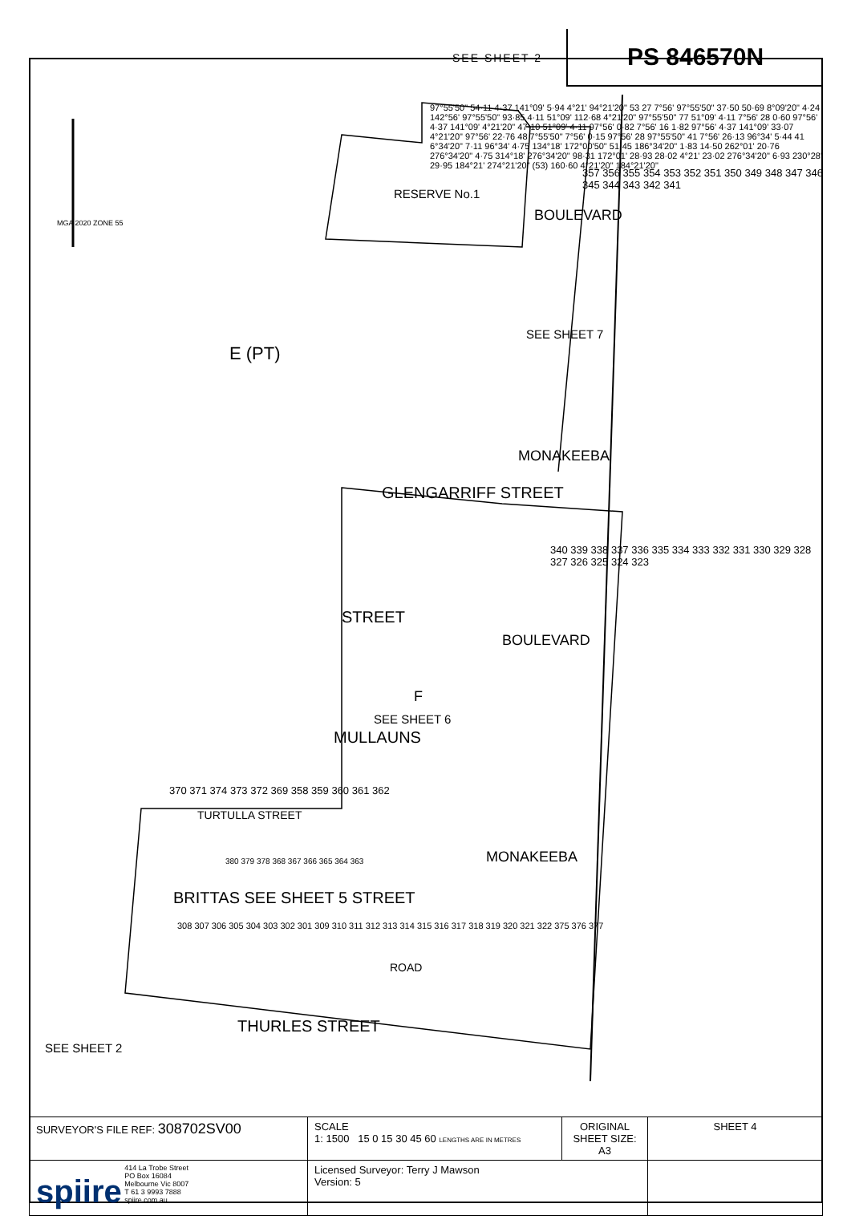SEE SHEET 2
PS 846570N
RESERVE No.1
BOULEVARD
SEE SHEET 7
MONAKEEBA
E (PT)
GLENGARRIFF STREET
STREET
MULLAUNS
F
SEE SHEET 6
BOULEVARD
MONAKEEBA
BRITTAS SEE SHEET 5 STREET
THURLES STREET
TURTULLA STREET
ROAD
SEE SHEET 2
MGA 2020 ZONE 55
357 356 355 354 353 352 351 350 349 348 347 346 345 344 343 342 341
340 339 338 337 336 335 334 333 332 331 330 329 328 327 326 325 324 323
370 371 374 373 372 369 358 359 360 361 362
380 379 378 368 367 366 365 364 363
308 307 306 305 304 303 302 301 309 310 311 312 313 314 315 316 317 318 319 320 321 322 375 376 377
97°55'50" 54·11 4·37 141°09' 5·94 4°21' 94°21'20" 53 27 7°56' 97°55'50" 37·50 50·69 8°09'20" 4·24 142°56' 97°55'50" 93·85 4·11 51°09' 112·68 4°21'20" 97°55'50" 77 51°09' 4·11 7°56' 28 0·60 97°56' 4·37 141°09' 4°21'20" 47·10 51°09' 4·11 97°56' 0·82 7°56' 16 1·82 97°56' 4·37 141°09' 33·07 4°21'20" 97°56' 22·76 48 7°55'50" 7°56' 0·15 97°56' 28 97°55'50" 41 7°56' 26·13 96°34' 5·44 41 6°34'20" 7·11 96°34' 4·75 134°18' 172°00'50" 51·45 186°34'20" 1·83 14·50 262°01' 20·76 276°34'20" 4·75 314°18' 276°34'20" 98·31 172°01' 28·93 28·02 4°21' 23·02 276°34'20" 6·93 230°28' 29·95 184°21' 274°21'20" (53) 160·60 4°21'20" 184°21'20"
| SURVEYOR'S FILE REF: 308702SV00 | SCALE 1: 1500 15 0 15 30 45 60 LENGTHS ARE IN METRES | ORIGINAL SHEET SIZE: A3 | SHEET 4 |
| spiire 414 La Trobe Street PO Box 16084 Melbourne Vic 8007 T 61 3 9993 7888 spiire.com.au | Licensed Surveyor: Terry J Mawson Version: 5 | | |